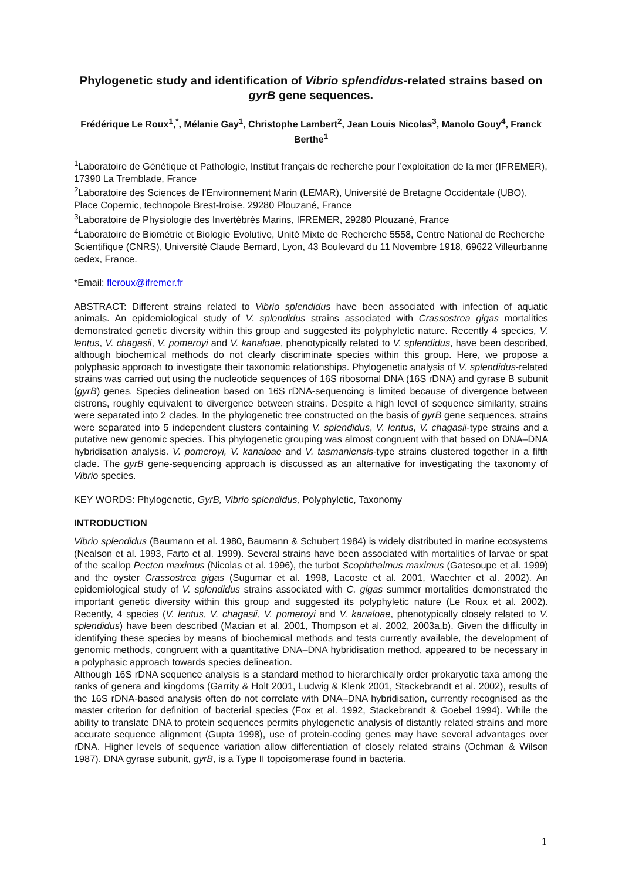Phylogenetic study and identification of Vibrio splendidus-related strains based on gyrB gene sequences.
Frédérique Le Roux<sup>1</sup>,<sup>*</sup>, Mélanie Gay<sup>1</sup>, Christophe Lambert<sup>2</sup>, Jean Louis Nicolas<sup>3</sup>, Manolo Gouy<sup>4</sup>, Franck Berthe<sup>1</sup>
<sup>1</sup> Laboratoire de Génétique et Pathologie, Institut français de recherche pour l’exploitation de la mer (IFREMER), 17390 La Tremblade, France
<sup>2</sup> Laboratoire des Sciences de l’Environnement Marin (LEMAR), Université de Bretagne Occidentale (UBO), Place Copernic, technopole Brest-Iroise, 29280 Plouzané, France
<sup>3</sup> Laboratoire de Physiologie des Invertébrés Marins, IFREMER, 29280 Plouzané, France
<sup>4</sup> Laboratoire de Biométrie et Biologie Evolutive, Unité Mixte de Recherche 5558, Centre National de Recherche Scientifique (CNRS), Université Claude Bernard, Lyon, 43 Boulevard du 11 Novembre 1918, 69622 Villeurbanne cedex, France.
*Email: fleroux@ifremer.fr
ABSTRACT: Different strains related to Vibrio splendidus have been associated with infection of aquatic animals. An epidemiological study of V. splendidus strains associated with Crassostrea gigas mortalities demonstrated genetic diversity within this group and suggested its polyphyletic nature. Recently 4 species, V. lentus, V. chagasii, V. pomeroyi and V. kanaloae, phenotypically related to V. splendidus, have been described, although biochemical methods do not clearly discriminate species within this group. Here, we propose a polyphasic approach to investigate their taxonomic relationships. Phylogenetic analysis of V. splendidus-related strains was carried out using the nucleotide sequences of 16S ribosomal DNA (16S rDNA) and gyrase B subunit (gyrB) genes. Species delineation based on 16S rDNA-sequencing is limited because of divergence between cistrons, roughly equivalent to divergence between strains. Despite a high level of sequence similarity, strains were separated into 2 clades. In the phylogenetic tree constructed on the basis of gyrB gene sequences, strains were separated into 5 independent clusters containing V. splendidus, V. lentus, V. chagasii-type strains and a putative new genomic species. This phylogenetic grouping was almost congruent with that based on DNA–DNA hybridisation analysis. V. pomeroyi, V. kanaloae and V. tasmaniensis-type strains clustered together in a fifth clade. The gyrB gene-sequencing approach is discussed as an alternative for investigating the taxonomy of Vibrio species.
KEY WORDS: Phylogenetic, GyrB, Vibrio splendidus, Polyphyletic, Taxonomy
INTRODUCTION
Vibrio splendidus (Baumann et al. 1980, Baumann & Schubert 1984) is widely distributed in marine ecosystems (Nealson et al. 1993, Farto et al. 1999). Several strains have been associated with mortalities of larvae or spat of the scallop Pecten maximus (Nicolas et al. 1996), the turbot Scophthalmus maximus (Gatesoupe et al. 1999) and the oyster Crassostrea gigas (Sugumar et al. 1998, Lacoste et al. 2001, Waechter et al. 2002). An epidemiological study of V. splendidus strains associated with C. gigas summer mortalities demonstrated the important genetic diversity within this group and suggested its polyphyletic nature (Le Roux et al. 2002). Recently, 4 species (V. lentus, V. chagasii, V. pomeroyi and V. kanaloae, phenotypically closely related to V. splendidus) have been described (Macian et al. 2001, Thompson et al. 2002, 2003a,b). Given the difficulty in identifying these species by means of biochemical methods and tests currently available, the development of genomic methods, congruent with a quantitative DNA–DNA hybridisation method, appeared to be necessary in a polyphasic approach towards species delineation.
Although 16S rDNA sequence analysis is a standard method to hierarchically order prokaryotic taxa among the ranks of genera and kingdoms (Garrity & Holt 2001, Ludwig & Klenk 2001, Stackebrandt et al. 2002), results of the 16S rDNA-based analysis often do not correlate with DNA–DNA hybridisation, currently recognised as the master criterion for definition of bacterial species (Fox et al. 1992, Stackebrandt & Goebel 1994). While the ability to translate DNA to protein sequences permits phylogenetic analysis of distantly related strains and more accurate sequence alignment (Gupta 1998), use of protein-coding genes may have several advantages over rDNA. Higher levels of sequence variation allow differentiation of closely related strains (Ochman & Wilson 1987). DNA gyrase subunit, gyrB, is a Type II topoisomerase found in bacteria.
1